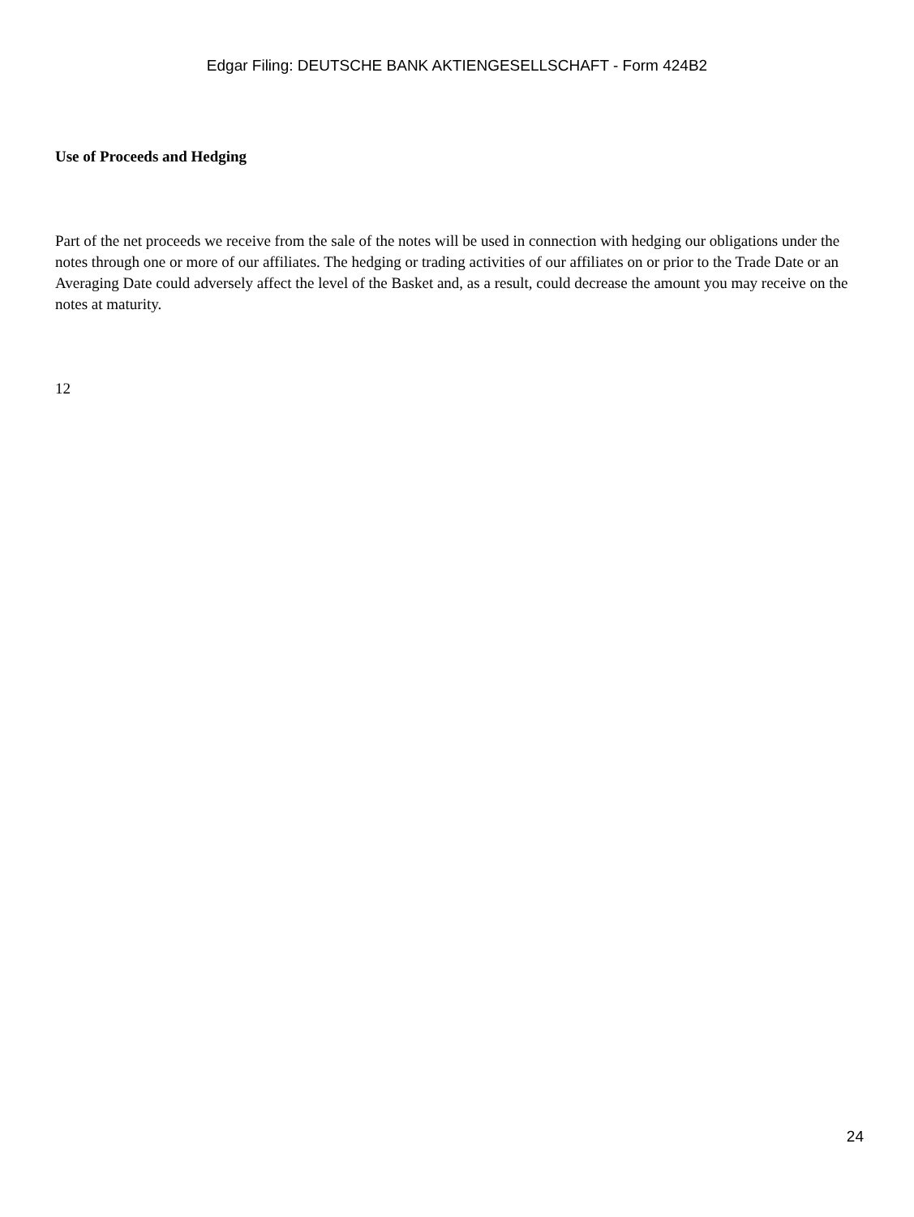Edgar Filing: DEUTSCHE BANK AKTIENGESELLSCHAFT - Form 424B2
Use of Proceeds and Hedging
Part of the net proceeds we receive from the sale of the notes will be used in connection with hedging our obligations under the notes through one or more of our affiliates. The hedging or trading activities of our affiliates on or prior to the Trade Date or an Averaging Date could adversely affect the level of the Basket and, as a result, could decrease the amount you may receive on the notes at maturity.
12
24